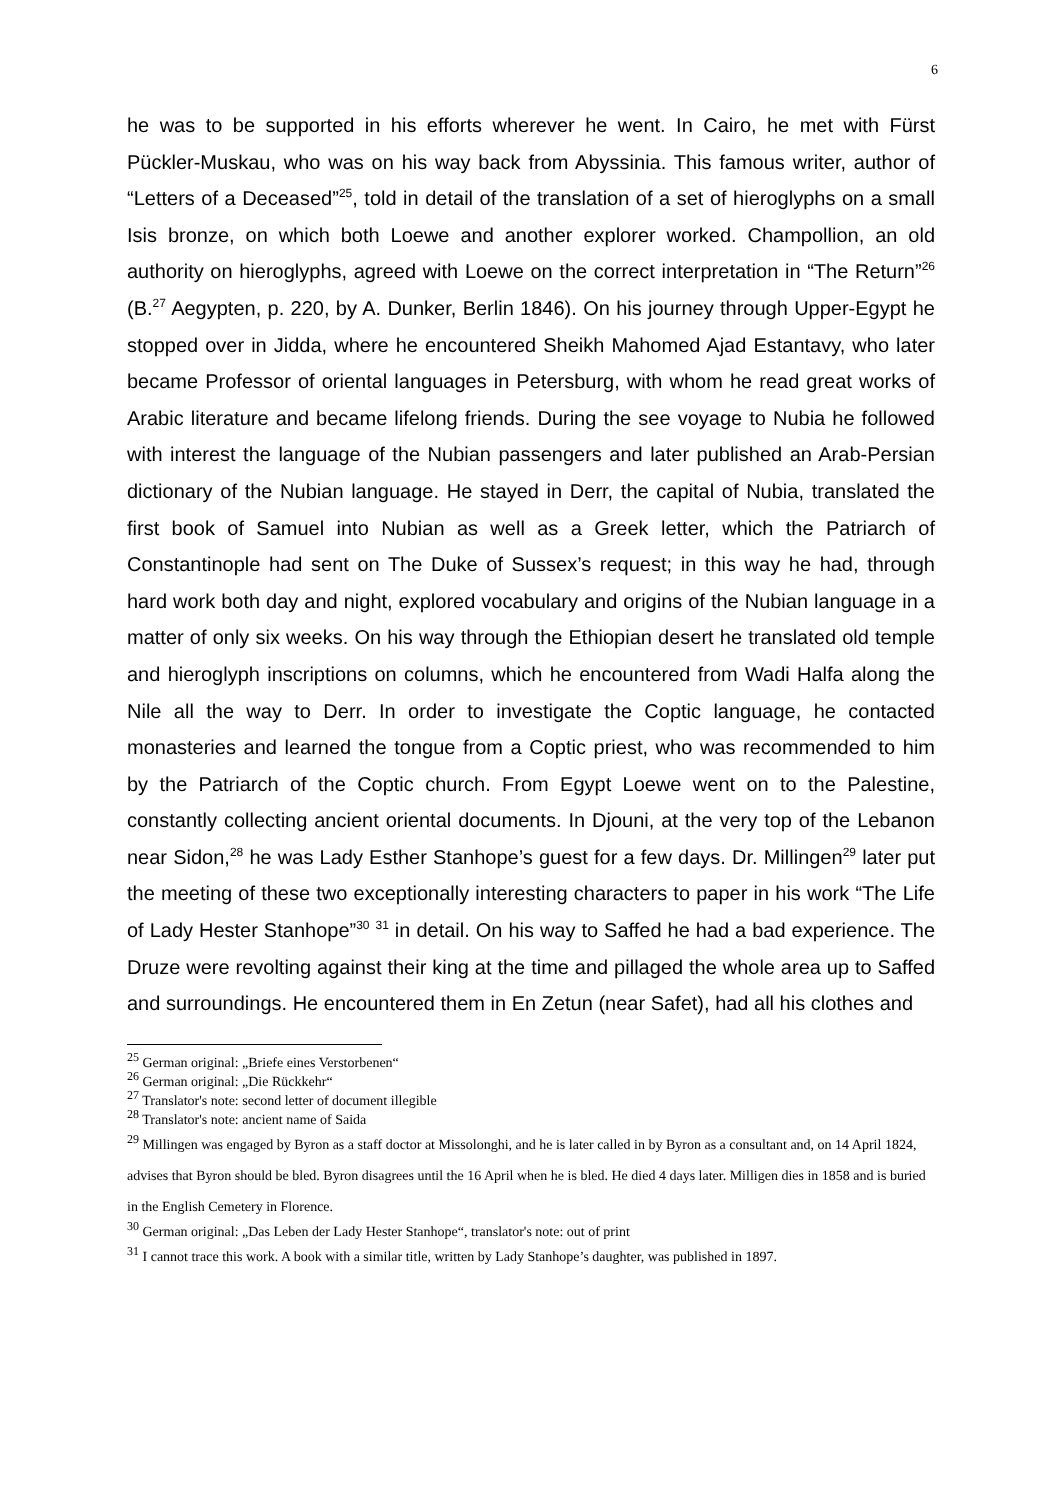6
he was to be supported in his efforts wherever he went. In Cairo, he met with Fürst Pückler-Muskau, who was on his way back from Abyssinia. This famous writer, author of “Letters of a Deceased”<sup>25</sup>, told in detail of the translation of a set of hieroglyphs on a small Isis bronze, on which both Loewe and another explorer worked. Champollion, an old authority on hieroglyphs, agreed with Loewe on the correct interpretation in “The Return”<sup>26</sup> (B.<sup>27</sup> Aegypten, p. 220, by A. Dunker, Berlin 1846). On his journey through Upper-Egypt he stopped over in Jidda, where he encountered Sheikh Mahomed Ajad Estantavy, who later became Professor of oriental languages in Petersburg, with whom he read great works of Arabic literature and became lifelong friends. During the see voyage to Nubia he followed with interest the language of the Nubian passengers and later published an Arab-Persian dictionary of the Nubian language. He stayed in Derr, the capital of Nubia, translated the first book of Samuel into Nubian as well as a Greek letter, which the Patriarch of Constantinople had sent on The Duke of Sussex’s request; in this way he had, through hard work both day and night, explored vocabulary and origins of the Nubian language in a matter of only six weeks. On his way through the Ethiopian desert he translated old temple and hieroglyph inscriptions on columns, which he encountered from Wadi Halfa along the Nile all the way to Derr. In order to investigate the Coptic language, he contacted monasteries and learned the tongue from a Coptic priest, who was recommended to him by the Patriarch of the Coptic church. From Egypt Loewe went on to the Palestine, constantly collecting ancient oriental documents. In Djouni, at the very top of the Lebanon near Sidon,<sup>28</sup> he was Lady Esther Stanhope’s guest for a few days. Dr. Millingen<sup>29</sup> later put the meeting of these two exceptionally interesting characters to paper in his work “The Life of Lady Hester Stanhope”<sup>30</sup> <sup>31</sup> in detail. On his way to Saffed he had a bad experience. The Druze were revolting against their king at the time and pillaged the whole area up to Saffed and surroundings. He encountered them in En Zetun (near Safet), had all his clothes and
<sup>25</sup> German original: „Briefe eines Verstorbenen“
<sup>26</sup> German original: „Die Rückkehr“
<sup>27</sup> Translator's note: second letter of document illegible
<sup>28</sup> Translator's note: ancient name of Saida
<sup>29</sup> Millingen was engaged by Byron as a staff doctor at Missolonghi, and he is later called in by Byron as a consultant and, on 14 April 1824, advises that Byron should be bled. Byron disagrees until the 16 April when he is bled. He died 4 days later. Milligen dies in 1858 and is buried in the English Cemetery in Florence.
<sup>30</sup> German original: „Das Leben der Lady Hester Stanhope“, translator's note: out of print
<sup>31</sup> I cannot trace this work. A book with a similar title, written by Lady Stanhope’s daughter, was published in 1897.